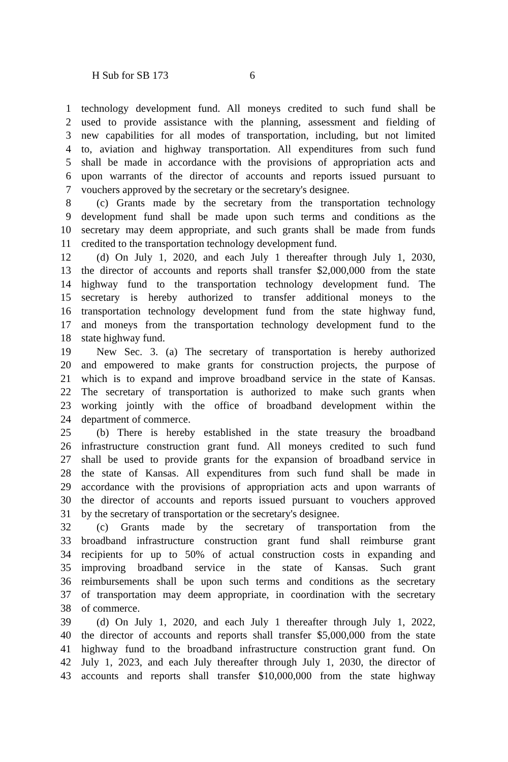H Sub for SB 173 6
1 technology development fund. All moneys credited to such fund shall be
2 used to provide assistance with the planning, assessment and fielding of
3 new capabilities for all modes of transportation, including, but not limited
4 to, aviation and highway transportation. All expenditures from such fund
5 shall be made in accordance with the provisions of appropriation acts and
6 upon warrants of the director of accounts and reports issued pursuant to
7 vouchers approved by the secretary or the secretary's designee.
8 (c) Grants made by the secretary from the transportation technology
9 development fund shall be made upon such terms and conditions as the
10 secretary may deem appropriate, and such grants shall be made from funds
11 credited to the transportation technology development fund.
12 (d) On July 1, 2020, and each July 1 thereafter through July 1, 2030,
13 the director of accounts and reports shall transfer $2,000,000 from the state
14 highway fund to the transportation technology development fund. The
15 secretary is hereby authorized to transfer additional moneys to the
16 transportation technology development fund from the state highway fund,
17 and moneys from the transportation technology development fund to the
18 state highway fund.
19 New Sec. 3. (a) The secretary of transportation is hereby authorized
20 and empowered to make grants for construction projects, the purpose of
21 which is to expand and improve broadband service in the state of Kansas.
22 The secretary of transportation is authorized to make such grants when
23 working jointly with the office of broadband development within the
24 department of commerce.
25 (b) There is hereby established in the state treasury the broadband
26 infrastructure construction grant fund. All moneys credited to such fund
27 shall be used to provide grants for the expansion of broadband service in
28 the state of Kansas. All expenditures from such fund shall be made in
29 accordance with the provisions of appropriation acts and upon warrants of
30 the director of accounts and reports issued pursuant to vouchers approved
31 by the secretary of transportation or the secretary's designee.
32 (c) Grants made by the secretary of transportation from the
33 broadband infrastructure construction grant fund shall reimburse grant
34 recipients for up to 50% of actual construction costs in expanding and
35 improving broadband service in the state of Kansas. Such grant
36 reimbursements shall be upon such terms and conditions as the secretary
37 of transportation may deem appropriate, in coordination with the secretary
38 of commerce.
39 (d) On July 1, 2020, and each July 1 thereafter through July 1, 2022,
40 the director of accounts and reports shall transfer $5,000,000 from the state
41 highway fund to the broadband infrastructure construction grant fund. On
42 July 1, 2023, and each July thereafter through July 1, 2030, the director of
43 accounts and reports shall transfer $10,000,000 from the state highway